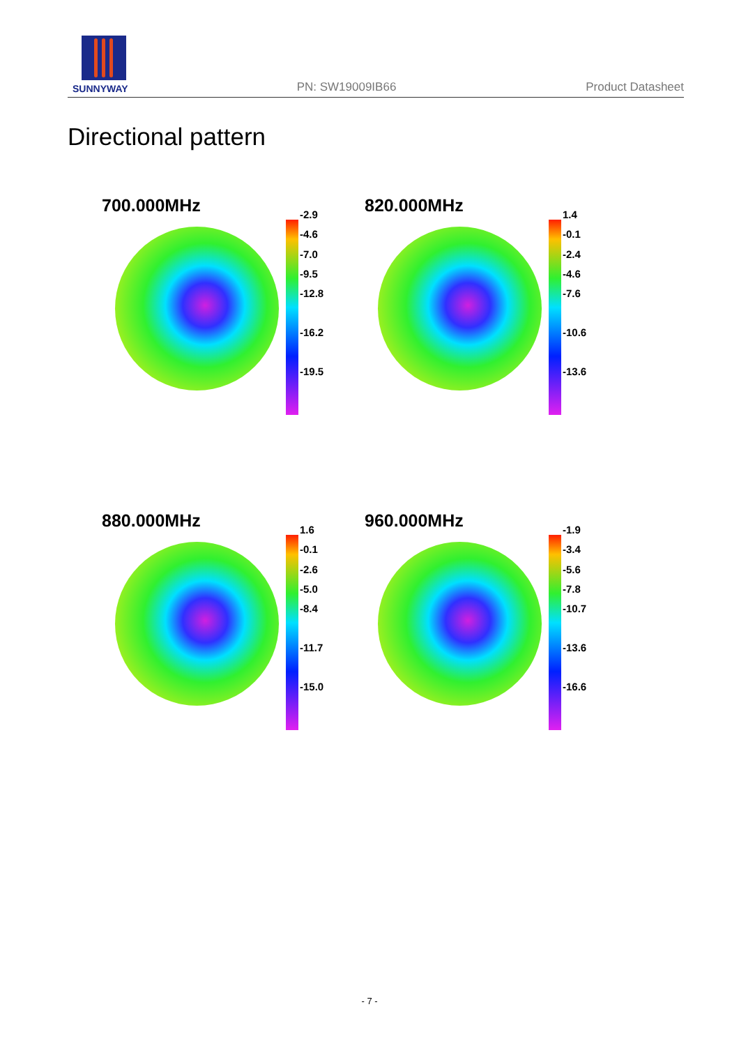SUNNYWAY
PN: SW19009IB66
Product Datasheet
Directional pattern
700.000MHz
-2.9
-4.6
-7.0
-9.5
-12.8
-16.2
-19.5
820.000MHz
1.4
-0.1
-2.4
-4.6
-7.6
-10.6
-13.6
880.000MHz
1.6
-0.1
-2.6
-5.0
-8.4
-11.7
-15.0
960.000MHz
-1.9
-3.4
-5.6
-7.8
-10.7
-13.6
-16.6
- 7 -